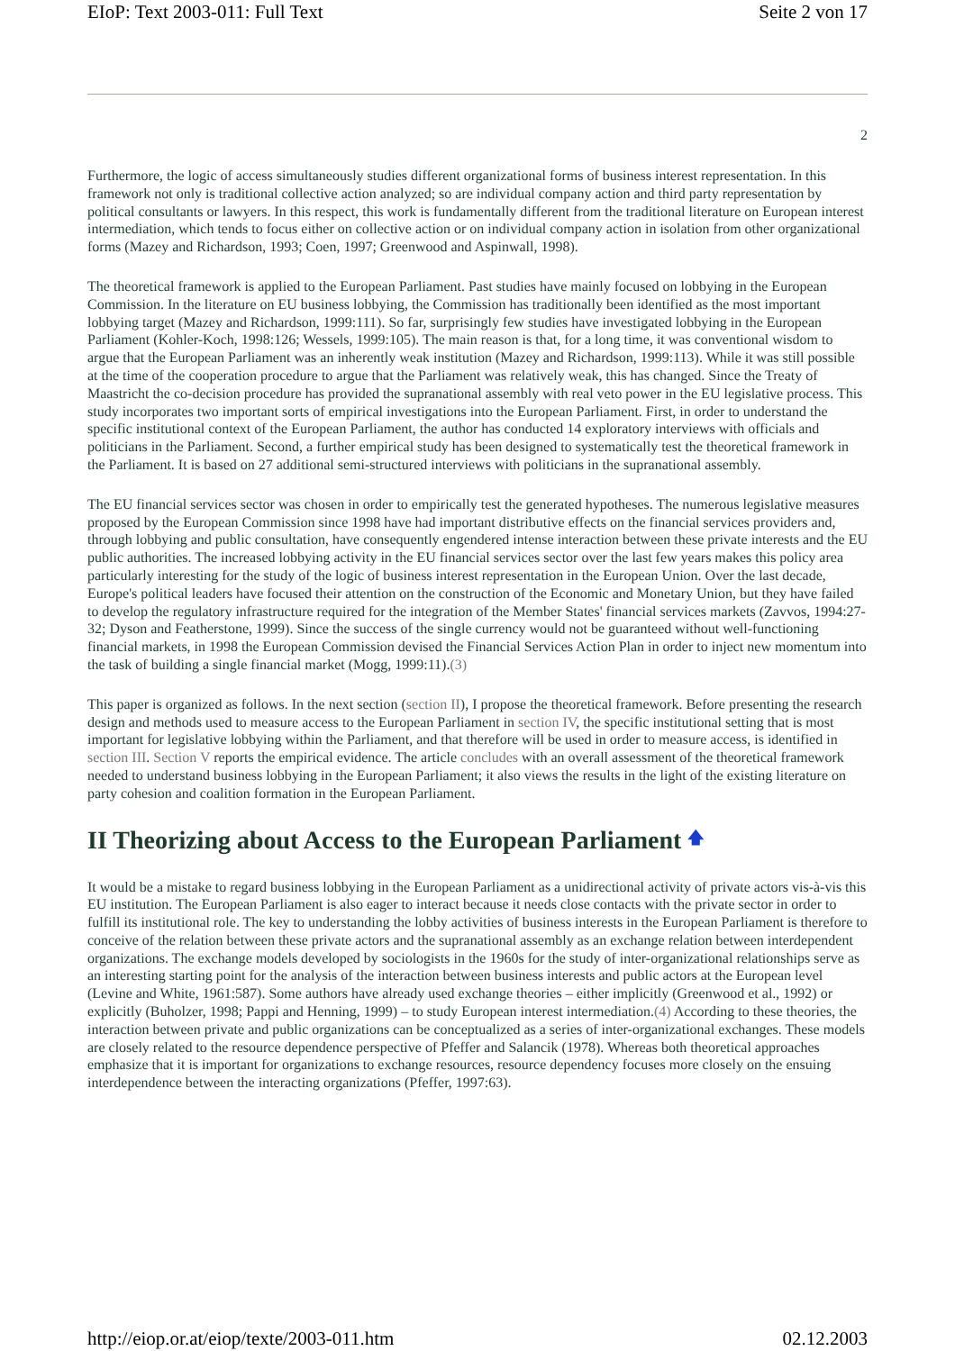EIoP: Text 2003-011: Full Text Seite 2 von 17
2
Furthermore, the logic of access simultaneously studies different organizational forms of business interest representation. In this framework not only is traditional collective action analyzed; so are individual company action and third party representation by political consultants or lawyers. In this respect, this work is fundamentally different from the traditional literature on European interest intermediation, which tends to focus either on collective action or on individual company action in isolation from other organizational forms (Mazey and Richardson, 1993; Coen, 1997; Greenwood and Aspinwall, 1998).
The theoretical framework is applied to the European Parliament. Past studies have mainly focused on lobbying in the European Commission. In the literature on EU business lobbying, the Commission has traditionally been identified as the most important lobbying target (Mazey and Richardson, 1999:111). So far, surprisingly few studies have investigated lobbying in the European Parliament (Kohler-Koch, 1998:126; Wessels, 1999:105). The main reason is that, for a long time, it was conventional wisdom to argue that the European Parliament was an inherently weak institution (Mazey and Richardson, 1999:113). While it was still possible at the time of the cooperation procedure to argue that the Parliament was relatively weak, this has changed. Since the Treaty of Maastricht the co-decision procedure has provided the supranational assembly with real veto power in the EU legislative process. This study incorporates two important sorts of empirical investigations into the European Parliament. First, in order to understand the specific institutional context of the European Parliament, the author has conducted 14 exploratory interviews with officials and politicians in the Parliament. Second, a further empirical study has been designed to systematically test the theoretical framework in the Parliament. It is based on 27 additional semi-structured interviews with politicians in the supranational assembly.
The EU financial services sector was chosen in order to empirically test the generated hypotheses. The numerous legislative measures proposed by the European Commission since 1998 have had important distributive effects on the financial services providers and, through lobbying and public consultation, have consequently engendered intense interaction between these private interests and the EU public authorities. The increased lobbying activity in the EU financial services sector over the last few years makes this policy area particularly interesting for the study of the logic of business interest representation in the European Union. Over the last decade, Europe's political leaders have focused their attention on the construction of the Economic and Monetary Union, but they have failed to develop the regulatory infrastructure required for the integration of the Member States' financial services markets (Zavvos, 1994:27-32; Dyson and Featherstone, 1999). Since the success of the single currency would not be guaranteed without well-functioning financial markets, in 1998 the European Commission devised the Financial Services Action Plan in order to inject new momentum into the task of building a single financial market (Mogg, 1999:11).(3)
This paper is organized as follows. In the next section (section II), I propose the theoretical framework. Before presenting the research design and methods used to measure access to the European Parliament in section IV, the specific institutional setting that is most important for legislative lobbying within the Parliament, and that therefore will be used in order to measure access, is identified in section III. Section V reports the empirical evidence. The article concludes with an overall assessment of the theoretical framework needed to understand business lobbying in the European Parliament; it also views the results in the light of the existing literature on party cohesion and coalition formation in the European Parliament.
II Theorizing about Access to the European Parliament 🡅
It would be a mistake to regard business lobbying in the European Parliament as a unidirectional activity of private actors vis-à-vis this EU institution. The European Parliament is also eager to interact because it needs close contacts with the private sector in order to fulfill its institutional role. The key to understanding the lobby activities of business interests in the European Parliament is therefore to conceive of the relation between these private actors and the supranational assembly as an exchange relation between interdependent organizations. The exchange models developed by sociologists in the 1960s for the study of inter-organizational relationships serve as an interesting starting point for the analysis of the interaction between business interests and public actors at the European level (Levine and White, 1961:587). Some authors have already used exchange theories – either implicitly (Greenwood et al., 1992) or explicitly (Buholzer, 1998; Pappi and Henning, 1999) – to study European interest intermediation.(4) According to these theories, the interaction between private and public organizations can be conceptualized as a series of inter-organizational exchanges. These models are closely related to the resource dependence perspective of Pfeffer and Salancik (1978). Whereas both theoretical approaches emphasize that it is important for organizations to exchange resources, resource dependency focuses more closely on the ensuing interdependence between the interacting organizations (Pfeffer, 1997:63).
http://eiop.or.at/eiop/texte/2003-011.htm 02.12.2003